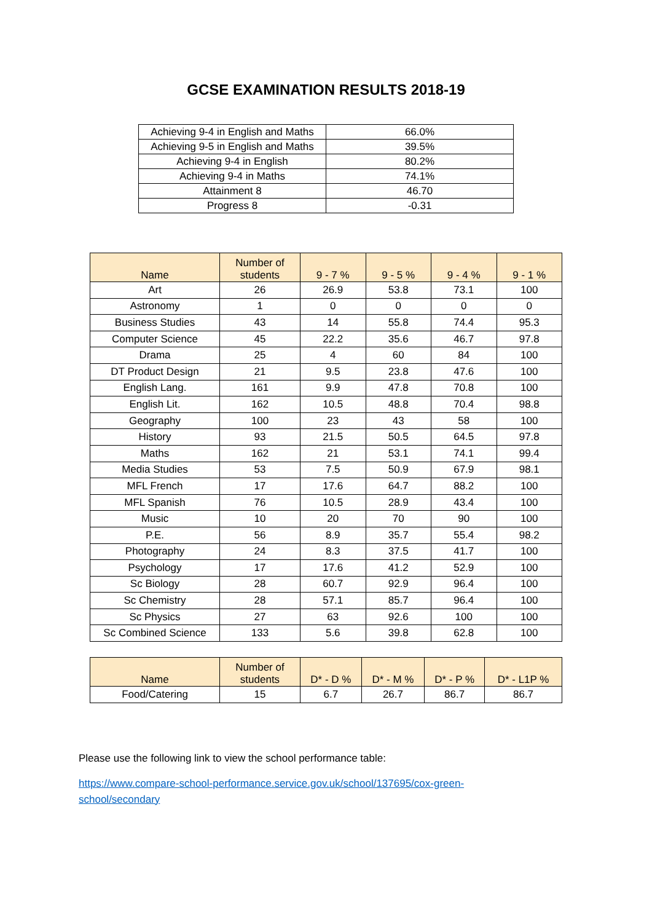GCSE EXAMINATION RESULTS 2018-19
| Achieving 9-4 in English and Maths | 66.0% |
| Achieving 9-5 in English and Maths | 39.5% |
| Achieving 9-4 in English | 80.2% |
| Achieving 9-4 in Maths | 74.1% |
| Attainment 8 | 46.70 |
| Progress 8 | -0.31 |
| Name | Number of students | 9 - 7 % | 9 - 5 % | 9 - 4 % | 9 - 1 % |
| --- | --- | --- | --- | --- | --- |
| Art | 26 | 26.9 | 53.8 | 73.1 | 100 |
| Astronomy | 1 | 0 | 0 | 0 | 0 |
| Business Studies | 43 | 14 | 55.8 | 74.4 | 95.3 |
| Computer Science | 45 | 22.2 | 35.6 | 46.7 | 97.8 |
| Drama | 25 | 4 | 60 | 84 | 100 |
| DT Product Design | 21 | 9.5 | 23.8 | 47.6 | 100 |
| English Lang. | 161 | 9.9 | 47.8 | 70.8 | 100 |
| English Lit. | 162 | 10.5 | 48.8 | 70.4 | 98.8 |
| Geography | 100 | 23 | 43 | 58 | 100 |
| History | 93 | 21.5 | 50.5 | 64.5 | 97.8 |
| Maths | 162 | 21 | 53.1 | 74.1 | 99.4 |
| Media Studies | 53 | 7.5 | 50.9 | 67.9 | 98.1 |
| MFL French | 17 | 17.6 | 64.7 | 88.2 | 100 |
| MFL Spanish | 76 | 10.5 | 28.9 | 43.4 | 100 |
| Music | 10 | 20 | 70 | 90 | 100 |
| P.E. | 56 | 8.9 | 35.7 | 55.4 | 98.2 |
| Photography | 24 | 8.3 | 37.5 | 41.7 | 100 |
| Psychology | 17 | 17.6 | 41.2 | 52.9 | 100 |
| Sc Biology | 28 | 60.7 | 92.9 | 96.4 | 100 |
| Sc Chemistry | 28 | 57.1 | 85.7 | 96.4 | 100 |
| Sc Physics | 27 | 63 | 92.6 | 100 | 100 |
| Sc Combined Science | 133 | 5.6 | 39.8 | 62.8 | 100 |
| Name | Number of students | D* - D % | D* - M % | D* - P % | D* - L1P % |
| --- | --- | --- | --- | --- | --- |
| Food/Catering | 15 | 6.7 | 26.7 | 86.7 | 86.7 |
Please use the following link to view the school performance table:
https://www.compare-school-performance.service.gov.uk/school/137695/cox-green-
school/secondary